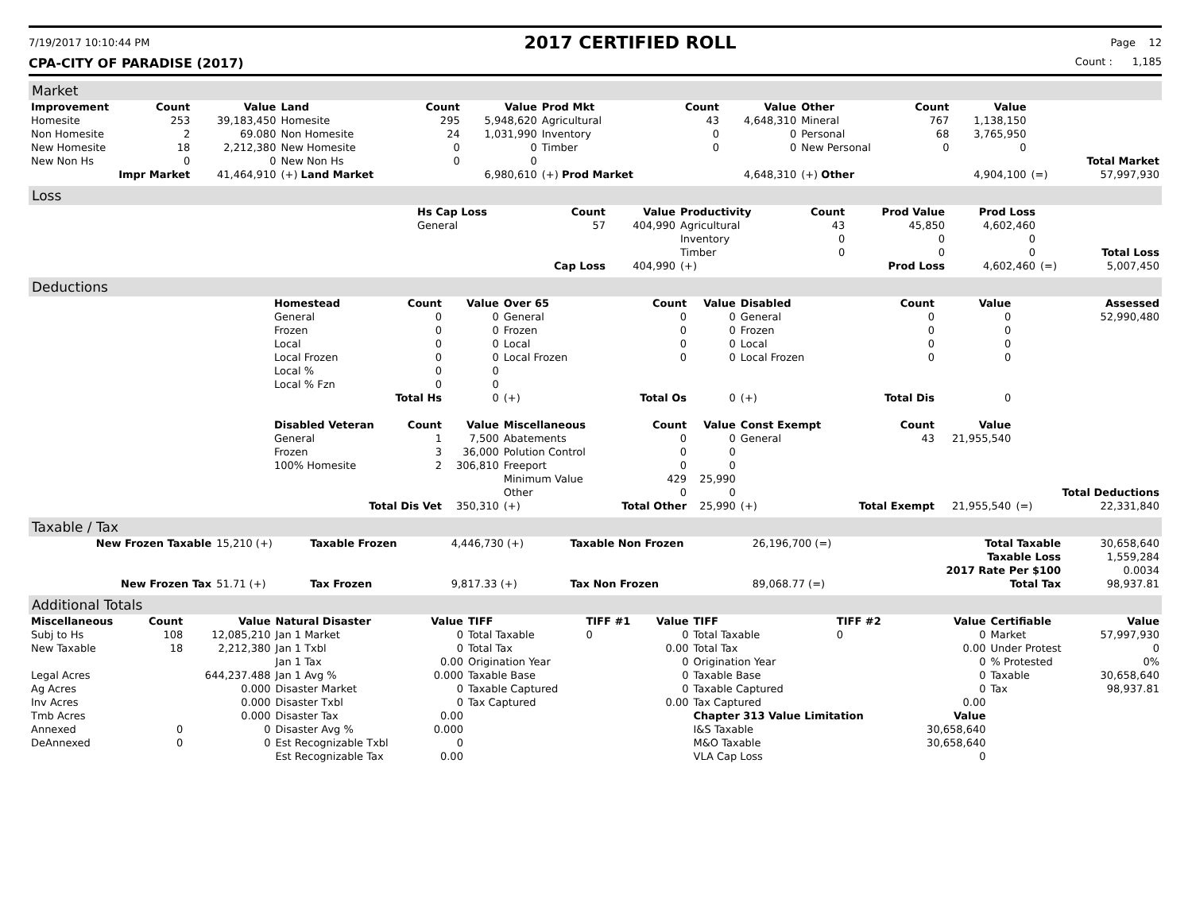7/19/2017 10:10:44 PM 2017 CERTIFIED ROLL Page 12
CPA-CITY OF PARADISE (2017) Count : 1,185
Market
| Improvement | Count | Value | Land | Count | Value | Prod Mkt | Count | Value | Other | Count | Value | | |
| --- | --- | --- | --- | --- | --- | --- | --- | --- | --- | --- | --- | --- | --- |
| Homesite | 253 | 39,183,450 | Homesite | 295 | 5,948,620 | Agricultural | 43 | 4,648,310 | Mineral | 767 | 1,138,150 | | |
| Non Homesite | 2 | 69.080 | Non Homesite | 24 | 1,031,990 | Inventory | 0 | 0 | Personal | 68 | 3,765,950 | | |
| New Homesite | 18 | 2,212,380 | New Homesite | 0 | 0 | Timber | 0 | 0 | New Personal | 0 | 0 | | |
| New Non Hs | 0 | 0 | New Non Hs | 0 | 0 | | | | | | | | Total Market |
| Impr Market | | 41,464,910 | (+) Land Market | | 6,980,610 | (+) Prod Market | | 4,648,310 | (+) Other | | 4,904,100 | (=) | 57,997,930 |
Loss
| | Hs Cap Loss | Count | Value | Productivity | Count | Prod Value | Prod Loss | | |
| | General | 57 | 404,990 | Agricultural | 43 | 45,850 | 4,602,460 | | |
| | | | | Inventory | 0 | 0 | 0 | | |
| | | | | Timber | 0 | 0 | 0 | | Total Loss |
| | | Cap Loss | 404,990 | (+) | Prod Loss | | 4,602,460 | (=) | 5,007,450 |
Deductions
| | Homestead | Count | Value | Over 65 | Count | Value | Disabled | Count | Value | | Assessed |
| | General | 0 | 0 | General | 0 | 0 | General | 0 | 0 | | 52,990,480 |
| | Frozen | 0 | 0 | Frozen | 0 | 0 | Frozen | 0 | 0 | | |
| | Local | 0 | 0 | Local | 0 | 0 | Local | 0 | 0 | | |
| | Local Frozen | 0 | 0 | Local Frozen | 0 | 0 | Local Frozen | 0 | 0 | | |
| | Local % | 0 | 0 | | | | | | | | |
| | Local % Fzn | 0 | 0 | | | | | | | | |
| | Total Hs | | 0 | (+) | Total Os | 0 | (+) | Total Dis | 0 | | |
| | Disabled Veteran | Count | Value | Miscellaneous | Count | Value | Const Exempt | Count | Value | | |
| | General | 1 | 7,500 | Abatements | 0 | 0 | General | 43 | 21,955,540 | | |
| | Frozen | 3 | 36,000 | Polution Control | 0 | 0 | | | | | |
| | 100% Homesite | 2 | 306,810 | Freeport | 0 | 0 | | | | | |
| | | | | Minimum Value | 429 | 25,990 | | | | | |
| | | | | Other | 0 | 0 | | | | | Total Deductions |
| | Total Dis Vet | | 350,310 | (+) | Total Other | 25,990 | (+) | Total Exempt | 21,955,540 | (=) | 22,331,840 |
Taxable / Tax
| New Frozen Taxable | 15,210 (+) | Taxable Frozen | 4,446,730 (+) | Taxable Non Frozen | 26,196,700 (=) | Total Taxable | 30,658,640 |
| | | | | | | Taxable Loss | 1,559,284 |
| | | | | | | 2017 Rate Per $100 | 0.0034 |
| New Frozen Tax | 51.71 (+) | Tax Frozen | 9,817.33 (+) | Tax Non Frozen | 89,068.77 (=) | Total Tax | 98,937.81 |
Additional Totals
| Miscellaneous | Count | Value | Natural Disaster | Value | TIFF | TIFF #1 | Value | TIFF | TIFF #2 | Value | Certifiable | Value |
| --- | --- | --- | --- | --- | --- | --- | --- | --- | --- | --- | --- | --- |
| Subj to Hs | 108 | 12,085,210 | Jan 1 Market | 0 | Total Taxable | 0 | 0 | Total Taxable | 0 | 0 | Market | 57,997,930 |
| New Taxable | 18 | 2,212,380 | Jan 1 Txbl | 0 | Total Tax | | 0.00 | Total Tax | | 0.00 | Under Protest | 0 |
| | | | Jan 1 Tax | 0.00 | Origination Year | | 0 | Origination Year | | 0 | % Protested | 0% |
| Legal Acres | | 644,237.488 | Jan 1 Avg % | 0.000 | Taxable Base | | 0 | Taxable Base | | 0 | Taxable | 30,658,640 |
| Ag Acres | | 0.000 | Disaster Market | 0 | Taxable Captured | | 0 | Taxable Captured | | 0 | Tax | 98,937.81 |
| Inv Acres | | 0.000 | Disaster Txbl | 0 | Tax Captured | | 0.00 | Tax Captured | | 0.00 | | |
| Tmb Acres | | 0.000 | Disaster Tax | 0.00 | | | | Chapter 313 Value Limitation | | Value | | |
| Annexed | 0 | 0 | Disaster Avg % | 0.000 | | | | I&S Taxable | | 30,658,640 | | |
| DeAnnexed | 0 | 0 | Est Recognizable Txbl | 0 | | | | M&O Taxable | | 30,658,640 | | |
| | | | Est Recognizable Tax | 0.00 | | | | VLA Cap Loss | | 0 | | |